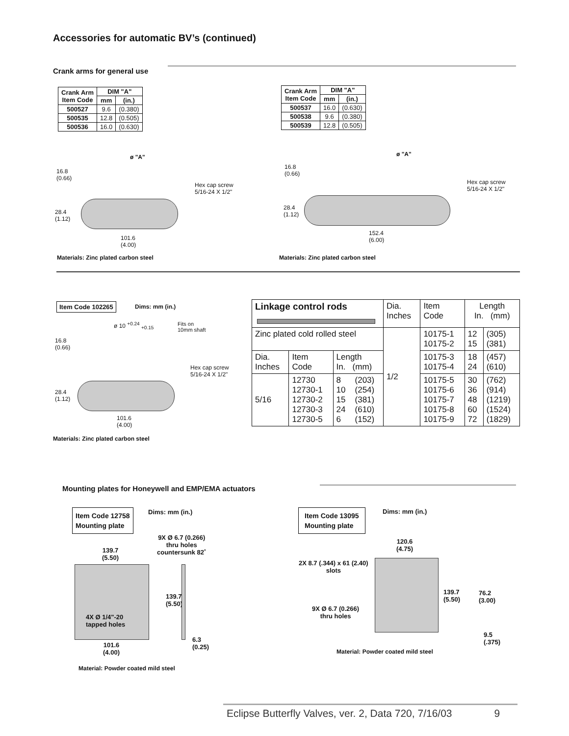Accessories for automatic BV’s (continued)
Crank arms for general use
| Crank Arm Item Code | DIM "A" | |
| --- | --- | --- |
| | mm | (in.) |
| 500527 | 9.6 | (0.380) |
| 500535 | 12.8 | (0.505) |
| 500536 | 16.0 | (0.630) |
| Crank Arm Item Code | DIM "A" | |
| --- | --- | --- |
| | mm | (in.) |
| 500537 | 16.0 | (0.630) |
| 500538 | 9.6 | (0.380) |
| 500539 | 12.8 | (0.505) |
ø "A"
16.8
(0.66)
Hex cap screw
5/16-24 X 1/2"
28.4
(1.12)
101.6
(4.00)
Materials: Zinc plated carbon steel
ø "A"
16.8
(0.66)
Hex cap screw
5/16-24 X 1/2"
28.4
(1.12)
152.4
(6.00)
Materials: Zinc plated carbon steel
Item Code 102265 Dims: mm (in.)
ø 10 <sup>+0.24</sup> <sub>+0.15</sub>
Fits on
10mm shaft
16.8
(0.66)
Hex cap screw
5/16-24 X 1/2"
28.4
(1.12)
101.6
(4.00)
Materials: Zinc plated carbon steel
| Linkage control rods | | | | Dia. Inches | Item Code | Length In. (mm) | |
| Zinc plated cold rolled steel | | | | 1/2 | 10175-1 10175-2 | 12 15 | (305) (381) |
| Dia. Inches | Item Code | Length In. (mm) | | | 10175-3 10175-4 | 18 24 | (457) (610) |
| 5/16 | 12730 12730-1 12730-2 12730-3 12730-5 | 8 10 15 24 6 | (203) (254) (381) (610) (152) | | 10175-5 10175-6 10175-7 10175-8 10175-9 | 30 36 48 60 72 | (762) (914) (1219) (1524) (1829) |
Mounting plates for Honeywell and EMP/EMA actuators
Item Code 12758
Mounting plate
Dims: mm (in.)
9X Ø 6.7 (0.266)
thru holes
countersunk 82˚
139.7
(5.50)
4X Ø 1/4"-20
tapped holes
139.7
(5.50)
6.3
(0.25)
101.6
(4.00)
Material: Powder coated mild steel
Item Code 13095
Mounting plate
Dims: mm (in.)
120.6
(4.75)
2X 8.7 (.344) x 61 (2.40)
slots
139.7
(5.50)
76.2
(3.00)
9X Ø 6.7 (0.266)
thru holes
9.5
(.375)
Material: Powder coated mild steel
Eclipse Butterfly Valves, ver. 2, Data 720, 7/16/03 9